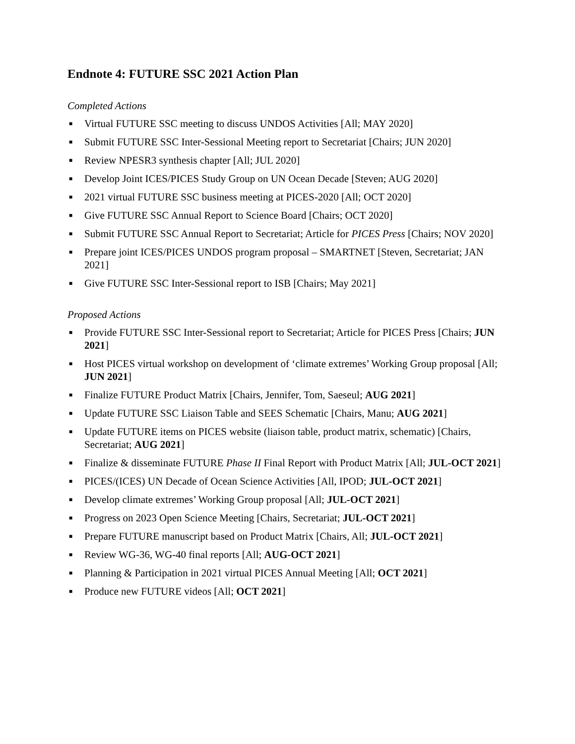Endnote 4: FUTURE SSC 2021 Action Plan
Completed Actions
■ Virtual FUTURE SSC meeting to discuss UNDOS Activities [All; MAY 2020]
■ Submit FUTURE SSC Inter-Sessional Meeting report to Secretariat [Chairs; JUN 2020]
■ Review NPESR3 synthesis chapter [All; JUL 2020]
■ Develop Joint ICES/PICES Study Group on UN Ocean Decade [Steven; AUG 2020]
■ 2021 virtual FUTURE SSC business meeting at PICES-2020 [All; OCT 2020]
■ Give FUTURE SSC Annual Report to Science Board [Chairs; OCT 2020]
■ Submit FUTURE SSC Annual Report to Secretariat; Article for PICES Press [Chairs; NOV 2020]
■ Prepare joint ICES/PICES UNDOS program proposal – SMARTNET [Steven, Secretariat; JAN 2021]
■ Give FUTURE SSC Inter-Sessional report to ISB [Chairs; May 2021]
Proposed Actions
■ Provide FUTURE SSC Inter-Sessional report to Secretariat; Article for PICES Press [Chairs; JUN 2021]
■ Host PICES virtual workshop on development of ‘climate extremes’ Working Group proposal [All; JUN 2021]
■ Finalize FUTURE Product Matrix [Chairs, Jennifer, Tom, Saeseul; AUG 2021]
■ Update FUTURE SSC Liaison Table and SEES Schematic [Chairs, Manu; AUG 2021]
■ Update FUTURE items on PICES website (liaison table, product matrix, schematic) [Chairs, Secretariat; AUG 2021]
■ Finalize & disseminate FUTURE Phase II Final Report with Product Matrix [All; JUL-OCT 2021]
■ PICES/(ICES) UN Decade of Ocean Science Activities [All, IPOD; JUL-OCT 2021]
■ Develop climate extremes’ Working Group proposal [All; JUL-OCT 2021]
■ Progress on 2023 Open Science Meeting [Chairs, Secretariat; JUL-OCT 2021]
■ Prepare FUTURE manuscript based on Product Matrix [Chairs, All; JUL-OCT 2021]
■ Review WG-36, WG-40 final reports [All; AUG-OCT 2021]
■ Planning & Participation in 2021 virtual PICES Annual Meeting [All; OCT 2021]
■ Produce new FUTURE videos [All; OCT 2021]